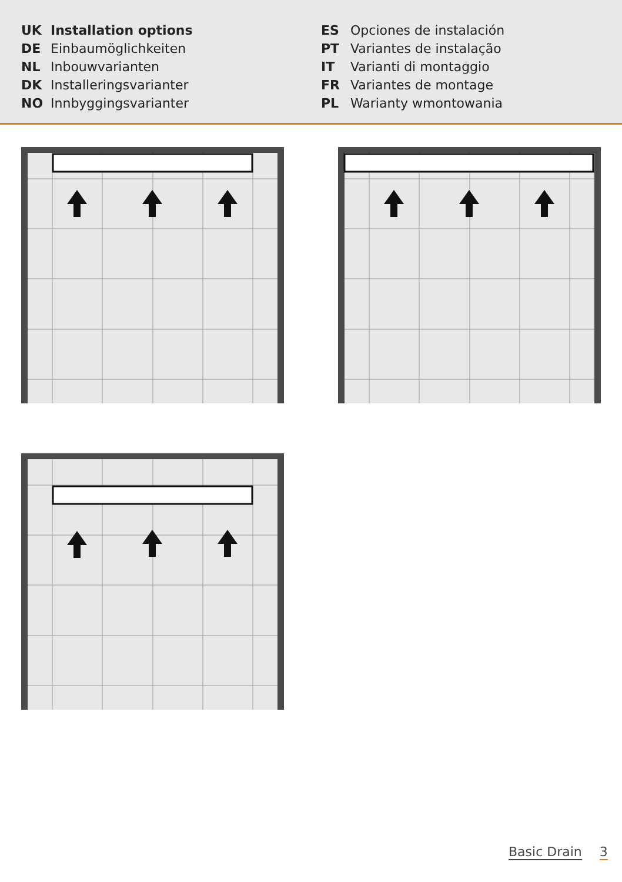UK Installation options
DE Einbaumöglichkeiten
NL Inbouwvarianten
DK Installeringsvarianter
NO Innbyggingsvarianter
ES Opciones de instalación
PT Variantes de instalação
IT Varianti di montaggio
FR Variantes de montage
PL Warianty wmontowania
Basic Drain 3